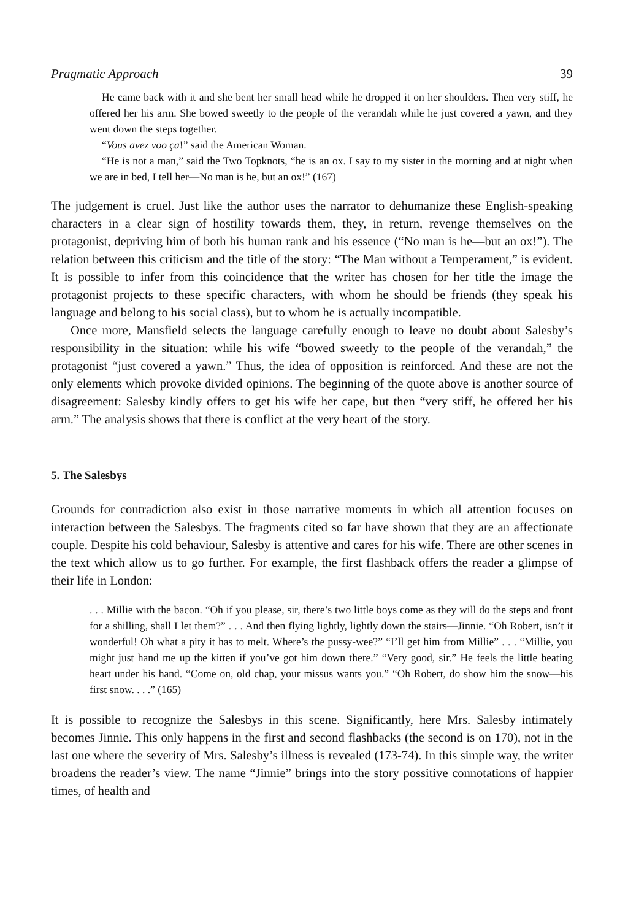Pragmatic Approach 39
He came back with it and she bent her small head while he dropped it on her shoulders. Then very stiff, he offered her his arm. She bowed sweetly to the people of the verandah while he just covered a yawn, and they went down the steps together.
“Vous avez voo ça!” said the American Woman.
“He is not a man,” said the Two Topknots, “he is an ox. I say to my sister in the morning and at night when we are in bed, I tell her—No man is he, but an ox!” (167)
The judgement is cruel. Just like the author uses the narrator to dehumanize these English-speaking characters in a clear sign of hostility towards them, they, in return, revenge themselves on the protagonist, depriving him of both his human rank and his essence (“No man is he—but an ox!”). The relation between this criticism and the title of the story: “The Man without a Temperament,” is evident. It is possible to infer from this coincidence that the writer has chosen for her title the image the protagonist projects to these specific characters, with whom he should be friends (they speak his language and belong to his social class), but to whom he is actually incompatible.
Once more, Mansfield selects the language carefully enough to leave no doubt about Salesby’s responsibility in the situation: while his wife “bowed sweetly to the people of the verandah,” the protagonist “just covered a yawn.” Thus, the idea of opposition is reinforced. And these are not the only elements which provoke divided opinions. The beginning of the quote above is another source of disagreement: Salesby kindly offers to get his wife her cape, but then “very stiff, he offered her his arm.” The analysis shows that there is conflict at the very heart of the story.
5. The Salesbys
Grounds for contradiction also exist in those narrative moments in which all attention focuses on interaction between the Salesbys. The fragments cited so far have shown that they are an affectionate couple. Despite his cold behaviour, Salesby is attentive and cares for his wife. There are other scenes in the text which allow us to go further. For example, the first flashback offers the reader a glimpse of their life in London:
. . . Millie with the bacon. “Oh if you please, sir, there’s two little boys come as they will do the steps and front for a shilling, shall I let them?” . . . And then flying lightly, lightly down the stairs—Jinnie. “Oh Robert, isn’t it wonderful! Oh what a pity it has to melt. Where’s the pussy-wee?” “I’ll get him from Millie” . . . “Millie, you might just hand me up the kitten if you’ve got him down there.” “Very good, sir.” He feels the little beating heart under his hand. “Come on, old chap, your missus wants you.” “Oh Robert, do show him the snow—his first snow. . . .” (165)
It is possible to recognize the Salesbys in this scene. Significantly, here Mrs. Salesby intimately becomes Jinnie. This only happens in the first and second flashbacks (the second is on 170), not in the last one where the severity of Mrs. Salesby’s illness is revealed (173-74). In this simple way, the writer broadens the reader’s view. The name “Jinnie” brings into the story possitive connotations of happier times, of health and